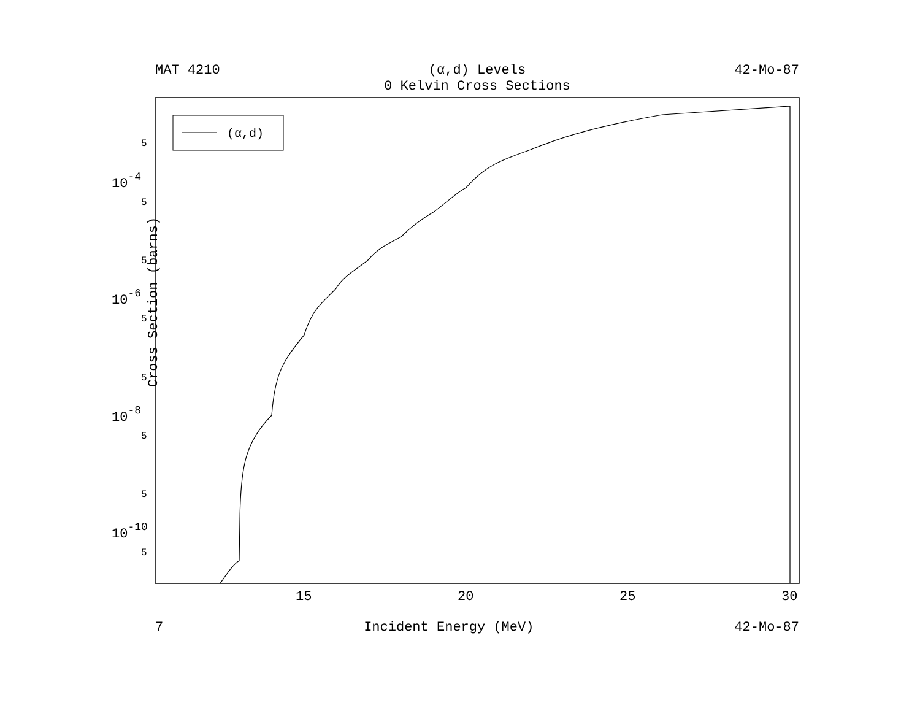MAT 4210 (α,d) Levels 42-Mo-87
0 Kelvin Cross Sections
(α,d)
15
20
25
30
10-4
10-6
10-8
10-10
5
5
5
5
5
5
5
5
Cross Section (barns)
7 Incident Energy (MeV) 42-Mo-87